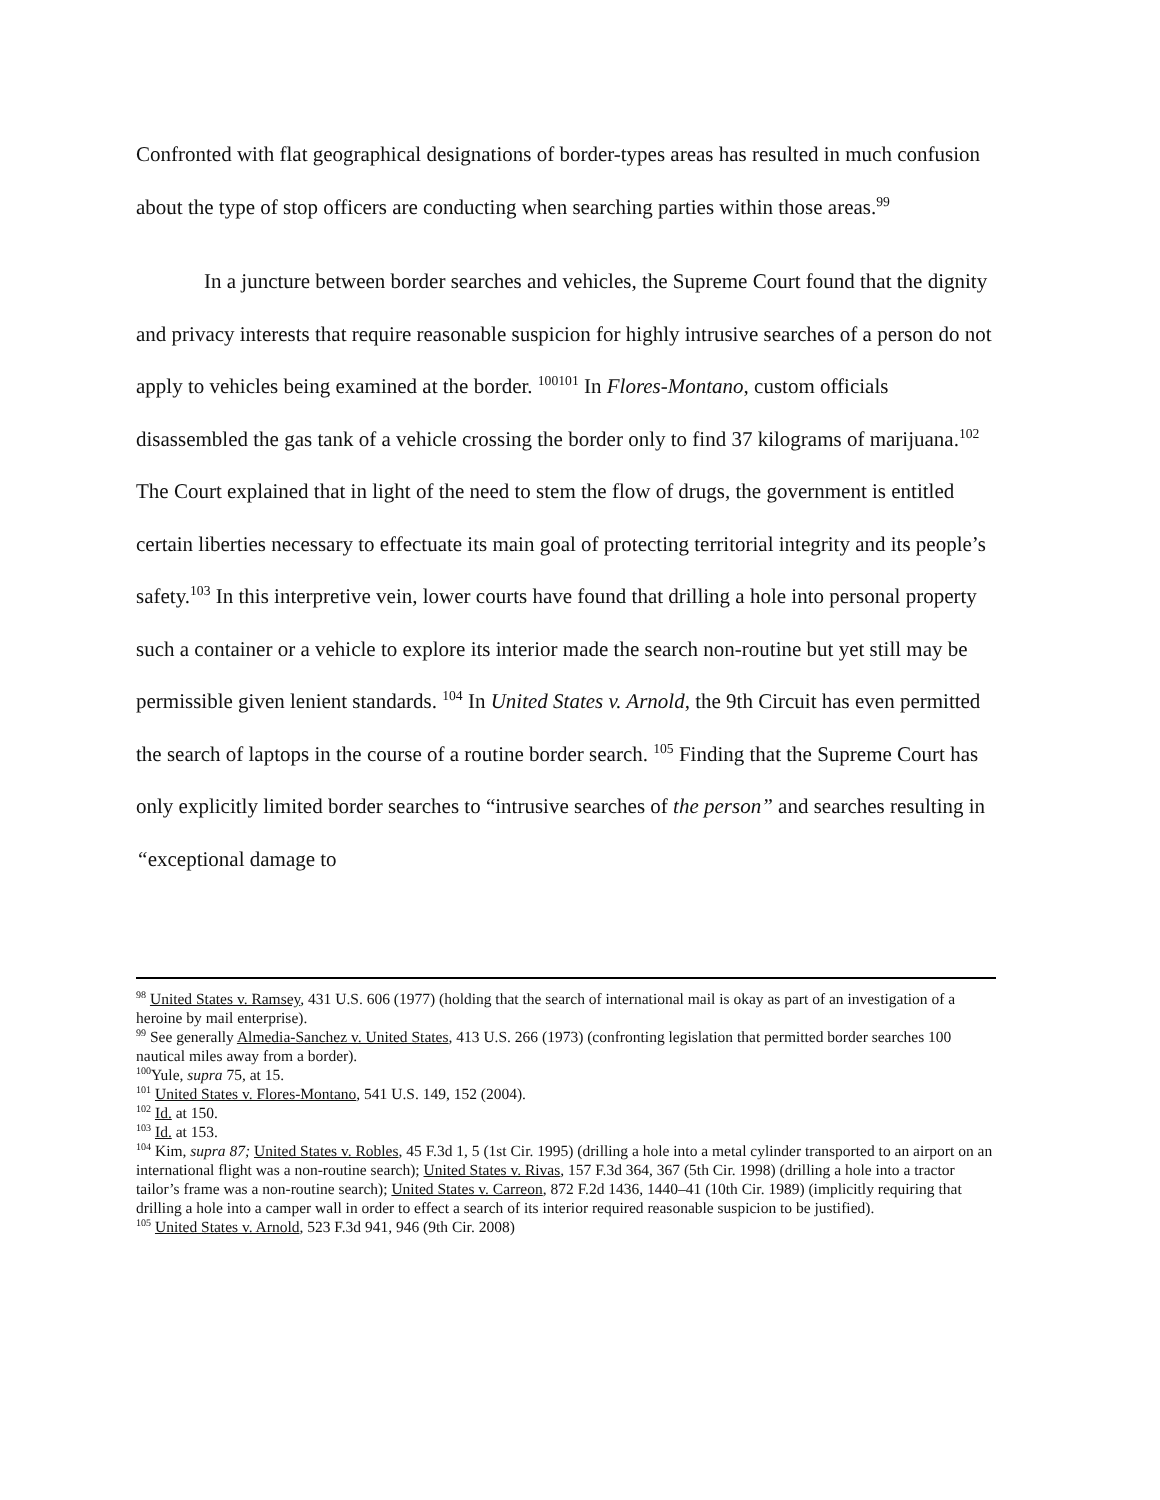Confronted with flat geographical designations of border-types areas has resulted in much confusion about the type of stop officers are conducting when searching parties within those areas.<sup>99</sup>
In a juncture between border searches and vehicles, the Supreme Court found that the dignity and privacy interests that require reasonable suspicion for highly intrusive searches of a person do not apply to vehicles being examined at the border. <sup>100101</sup> In Flores-Montano, custom officials disassembled the gas tank of a vehicle crossing the border only to find 37 kilograms of marijuana.<sup>102</sup> The Court explained that in light of the need to stem the flow of drugs, the government is entitled certain liberties necessary to effectuate its main goal of protecting territorial integrity and its people’s safety.<sup>103</sup> In this interpretive vein, lower courts have found that drilling a hole into personal property such a container or a vehicle to explore its interior made the search non-routine but yet still may be permissible given lenient standards. <sup>104</sup> In United States v. Arnold, the 9th Circuit has even permitted the search of laptops in the course of a routine border search. <sup>105</sup> Finding that the Supreme Court has only explicitly limited border searches to “intrusive searches of the person” and searches resulting in “exceptional damage to
<sup>98</sup> United States v. Ramsey, 431 U.S. 606 (1977) (holding that the search of international mail is okay as part of an investigation of a heroine by mail enterprise).
<sup>99</sup> See generally Almedia-Sanchez v. United States, 413 U.S. 266 (1973) (confronting legislation that permitted border searches 100 nautical miles away from a border).
<sup>100</sup> Yule, supra 75, at 15.
<sup>101</sup> United States v. Flores-Montano, 541 U.S. 149, 152 (2004).
<sup>102</sup> Id. at 150.
<sup>103</sup> Id. at 153.
<sup>104</sup> Kim, supra 87; United States v. Robles, 45 F.3d 1, 5 (1st Cir. 1995) (drilling a hole into a metal cylinder transported to an airport on an international flight was a non-routine search); United States v. Rivas, 157 F.3d 364, 367 (5th Cir. 1998) (drilling a hole into a tractor tailor’s frame was a non-routine search); United States v. Carreon, 872 F.2d 1436, 1440–41 (10th Cir. 1989) (implicitly requiring that drilling a hole into a camper wall in order to effect a search of its interior required reasonable suspicion to be justified).
<sup>105</sup> United States v. Arnold, 523 F.3d 941, 946 (9th Cir. 2008)